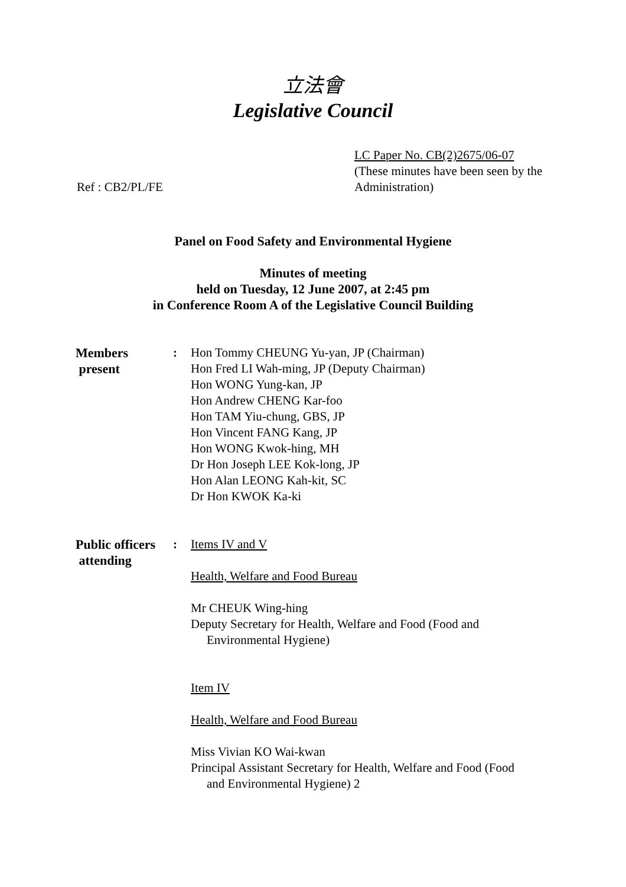立法會
Legislative Council
Ref : CB2/PL/FE LC Paper No. CB(2)2675/06-07
(These minutes have been seen by the Administration)
Panel on Food Safety and Environmental Hygiene
Minutes of meeting
held on Tuesday, 12 June 2007, at 2:45 pm
in Conference Room A of the Legislative Council Building
Members
present
: Hon Tommy CHEUNG Yu-yan, JP (Chairman)
Hon Fred LI Wah-ming, JP (Deputy Chairman)
Hon WONG Yung-kan, JP
Hon Andrew CHENG Kar-foo
Hon TAM Yiu-chung, GBS, JP
Hon Vincent FANG Kang, JP
Hon WONG Kwok-hing, MH
Dr Hon Joseph LEE Kok-long, JP
Hon Alan LEONG Kah-kit, SC
Dr Hon KWOK Ka-ki
Public officers
attending
: Items IV and V
Health, Welfare and Food Bureau
Mr CHEUK Wing-hing
Deputy Secretary for Health, Welfare and Food (Food and
Environmental Hygiene)
Item IV
Health, Welfare and Food Bureau
Miss Vivian KO Wai-kwan
Principal Assistant Secretary for Health, Welfare and Food (Food
and Environmental Hygiene) 2